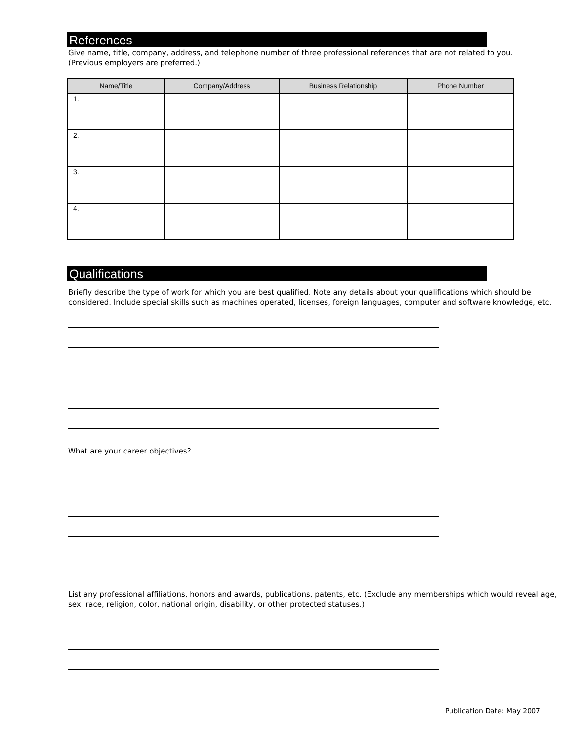References
Give name, title, company, address, and telephone number of three professional references that are not related to you.
(Previous employers are preferred.)
| Name/Title | Company/Address | Business Relationship | Phone Number |
| --- | --- | --- | --- |
| 1. | | | |
| 2. | | | |
| 3. | | | |
| 4. | | | |
Qualifications
Briefly describe the type of work for which you are best qualified. Note any details about your qualifications which should be considered. Include special skills such as machines operated, licenses, foreign languages, computer and software knowledge, etc.
What are your career objectives?
List any professional affiliations, honors and awards, publications, patents, etc. (Exclude any memberships which would reveal age, sex, race, religion, color, national origin, disability, or other protected statuses.)
Publication Date: May 2007